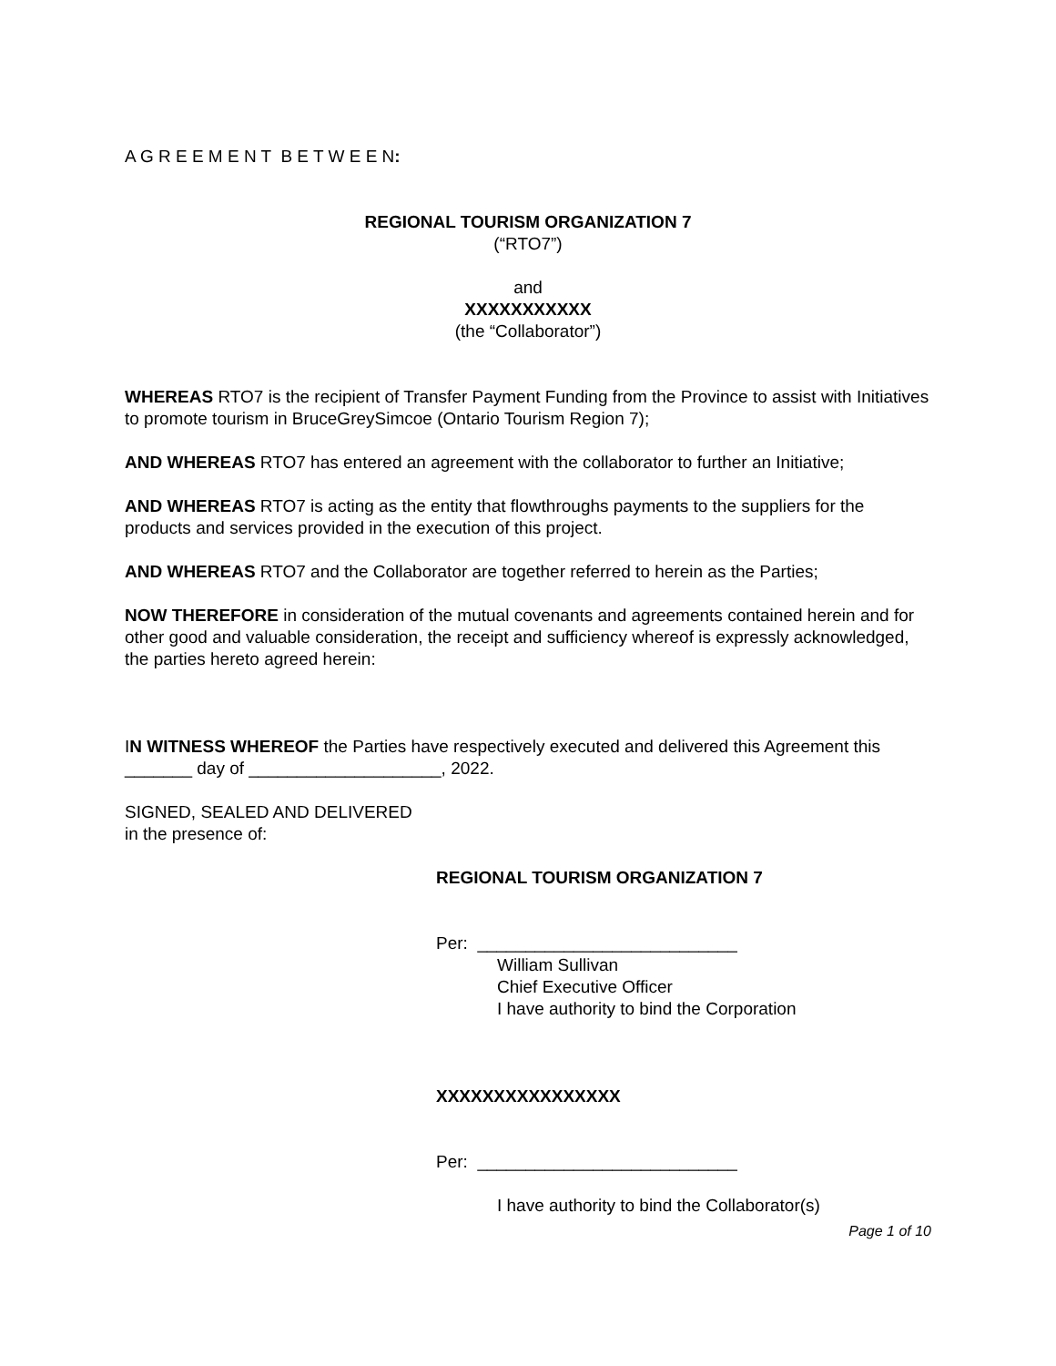A G R E E M E N T B E T W E E N:
REGIONAL TOURISM ORGANIZATION 7
(“RTO7”)
and
XXXXXXXXXXX
(the “Collaborator”)
WHEREAS RTO7 is the recipient of Transfer Payment Funding from the Province to assist with Initiatives to promote tourism in BruceGreySimcoe (Ontario Tourism Region 7);
AND WHEREAS RTO7 has entered an agreement with the collaborator to further an Initiative;
AND WHEREAS RTO7 is acting as the entity that flowthroughs payments to the suppliers for the products and services provided in the execution of this project.
AND WHEREAS RTO7 and the Collaborator are together referred to herein as the Parties;
NOW THEREFORE in consideration of the mutual covenants and agreements contained herein and for other good and valuable consideration, the receipt and sufficiency whereof is expressly acknowledged, the parties hereto agreed herein:
IN WITNESS WHEREOF the Parties have respectively executed and delivered this Agreement this _______ day of ____________________, 2022.
SIGNED, SEALED AND DELIVERED
in the presence of:
REGIONAL TOURISM ORGANIZATION 7
Per: ___________________________
William Sullivan
Chief Executive Officer
I have authority to bind the Corporation
XXXXXXXXXXXXXXXX
Per: ___________________________
I have authority to bind the Collaborator(s)
Page 1 of 10